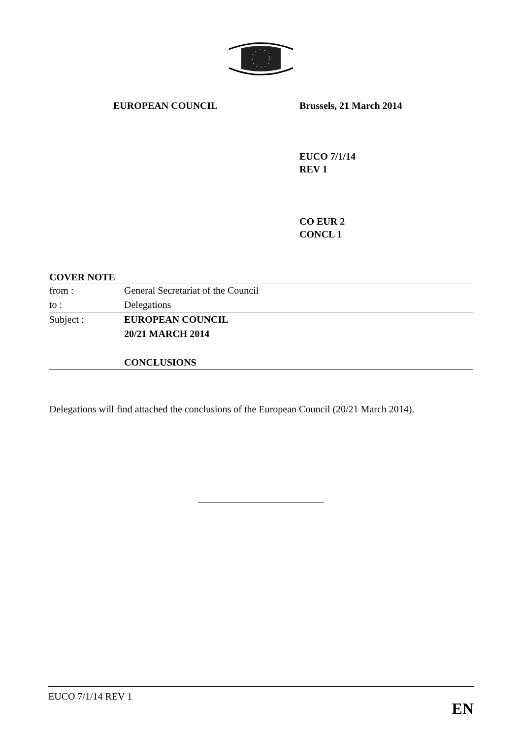EUROPEAN COUNCIL Brussels, 21 March 2014
EUCO 7/1/14
REV 1
CO EUR 2
CONCL 1
| COVER NOTE | |
| from : | General Secretariat of the Council |
| to : | Delegations |
| Subject : | EUROPEAN COUNCIL 20/21 MARCH 2014 CONCLUSIONS |
Delegations will find attached the conclusions of the European Council (20/21 March 2014).
EUCO 7/1/14 REV 1
EN